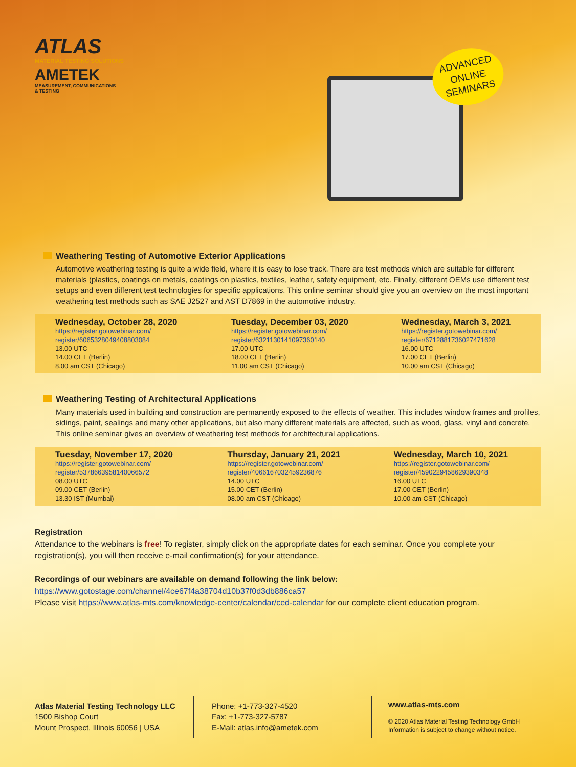ATLAS
MATERIAL TESTING SOLUTIONS
AMETEK
MEASUREMENT, COMMUNICATIONS
& TESTING
ADVANCED
ONLINE
SEMINARS
Weathering Testing of Automotive Exterior Applications
Automotive weathering testing is quite a wide field, where it is easy to lose track. There are test methods which are suitable for different materials (plastics, coatings on metals, coatings on plastics, textiles, leather, safety equipment, etc. Finally, different OEMs use different test setups and even different test technologies for specific applications. This online seminar should give you an overview on the most important weathering test methods such as SAE J2527 and AST D7869 in the automotive industry.
| Wednesday, October 28, 2020 https://register.gotowebinar.com/ register/6065328049408803084 13.00 UTC 14.00 CET (Berlin) 8.00 am CST (Chicago) | Tuesday, December 03, 2020 https://register.gotowebinar.com/ register/6321130141097360140 17.00 UTC 18.00 CET (Berlin) 11.00 am CST (Chicago) | Wednesday, March 3, 2021 https://register.gotowebinar.com/ register/6712881736027471628 16.00 UTC 17.00 CET (Berlin) 10.00 am CST (Chicago) |
Weathering Testing of Architectural Applications
Many materials used in building and construction are permanently exposed to the effects of weather. This includes window frames and profiles, sidings, paint, sealings and many other applications, but also many different materials are affected, such as wood, glass, vinyl and concrete. This online seminar gives an overview of weathering test methods for architectural applications.
| Tuesday, November 17, 2020 https://register.gotowebinar.com/ register/5378663958140066572 08.00 UTC 09.00 CET (Berlin) 13.30 IST (Mumbai) | Thursday, January 21, 2021 https://register.gotowebinar.com/ register/4066167032459236876 14.00 UTC 15.00 CET (Berlin) 08.00 am CST (Chicago) | Wednesday, March 10, 2021 https://register.gotowebinar.com/ register/4590229458629390348 16.00 UTC 17.00 CET (Berlin) 10.00 am CST (Chicago) |
Registration
Attendance to the webinars is free! To register, simply click on the appropriate dates for each seminar. Once you complete your registration(s), you will then receive e-mail confirmation(s) for your attendance.
Recordings of our webinars are available on demand following the link below:
https://www.gotostage.com/channel/4ce67f4a38704d10b37f0d3db886ca57
Please visit https://www.atlas-mts.com/knowledge-center/calendar/ced-calendar for our complete client education program.
Atlas Material Testing Technology LLC
1500 Bishop Court
Mount Prospect, Illinois 60056 | USA
Phone: +1-773-327-4520
Fax: +1-773-327-5787
E-Mail: atlas.info@ametek.com
www.atlas-mts.com
© 2020 Atlas Material Testing Technology GmbH
Information is subject to change without notice.